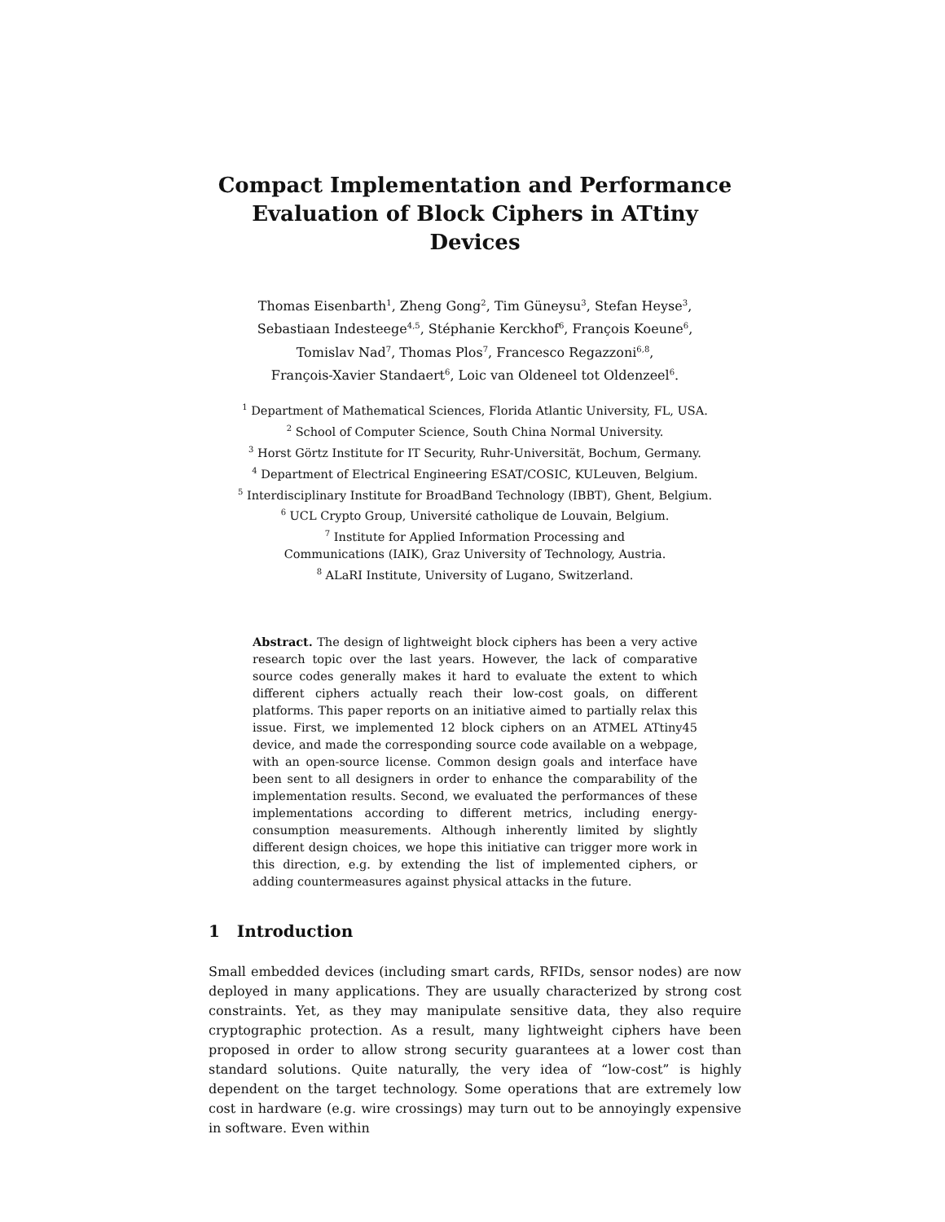Compact Implementation and Performance Evaluation of Block Ciphers in ATtiny Devices
Thomas Eisenbarth<sup>1</sup>, Zheng Gong<sup>2</sup>, Tim Güneysu<sup>3</sup>, Stefan Heyse<sup>3</sup>,
Sebastiaan Indesteege<sup>4,5</sup>, Stéphanie Kerckhof<sup>6</sup>, François Koeune<sup>6</sup>,
Tomislav Nad<sup>7</sup>, Thomas Plos<sup>7</sup>, Francesco Regazzoni<sup>6,8</sup>,
François-Xavier Standaert<sup>6</sup>, Loic van Oldeneel tot Oldenzeel<sup>6</sup>.
<sup>1</sup> Department of Mathematical Sciences, Florida Atlantic University, FL, USA.
<sup>2</sup> School of Computer Science, South China Normal University.
<sup>3</sup> Horst Görtz Institute for IT Security, Ruhr-Universität, Bochum, Germany.
<sup>4</sup> Department of Electrical Engineering ESAT/COSIC, KULeuven, Belgium.
<sup>5</sup> Interdisciplinary Institute for BroadBand Technology (IBBT), Ghent, Belgium.
<sup>6</sup> UCL Crypto Group, Université catholique de Louvain, Belgium.
<sup>7</sup> Institute for Applied Information Processing and
Communications (IAIK), Graz University of Technology, Austria.
<sup>8</sup> ALaRI Institute, University of Lugano, Switzerland.
Abstract. The design of lightweight block ciphers has been a very active research topic over the last years. However, the lack of comparative source codes generally makes it hard to evaluate the extent to which different ciphers actually reach their low-cost goals, on different platforms. This paper reports on an initiative aimed to partially relax this issue. First, we implemented 12 block ciphers on an ATMEL ATtiny45 device, and made the corresponding source code available on a webpage, with an open-source license. Common design goals and interface have been sent to all designers in order to enhance the comparability of the implementation results. Second, we evaluated the performances of these implementations according to different metrics, including energy-consumption measurements. Although inherently limited by slightly different design choices, we hope this initiative can trigger more work in this direction, e.g. by extending the list of implemented ciphers, or adding countermeasures against physical attacks in the future.
1 Introduction
Small embedded devices (including smart cards, RFIDs, sensor nodes) are now deployed in many applications. They are usually characterized by strong cost constraints. Yet, as they may manipulate sensitive data, they also require cryptographic protection. As a result, many lightweight ciphers have been proposed in order to allow strong security guarantees at a lower cost than standard solutions. Quite naturally, the very idea of “low-cost” is highly dependent on the target technology. Some operations that are extremely low cost in hardware (e.g. wire crossings) may turn out to be annoyingly expensive in software. Even within